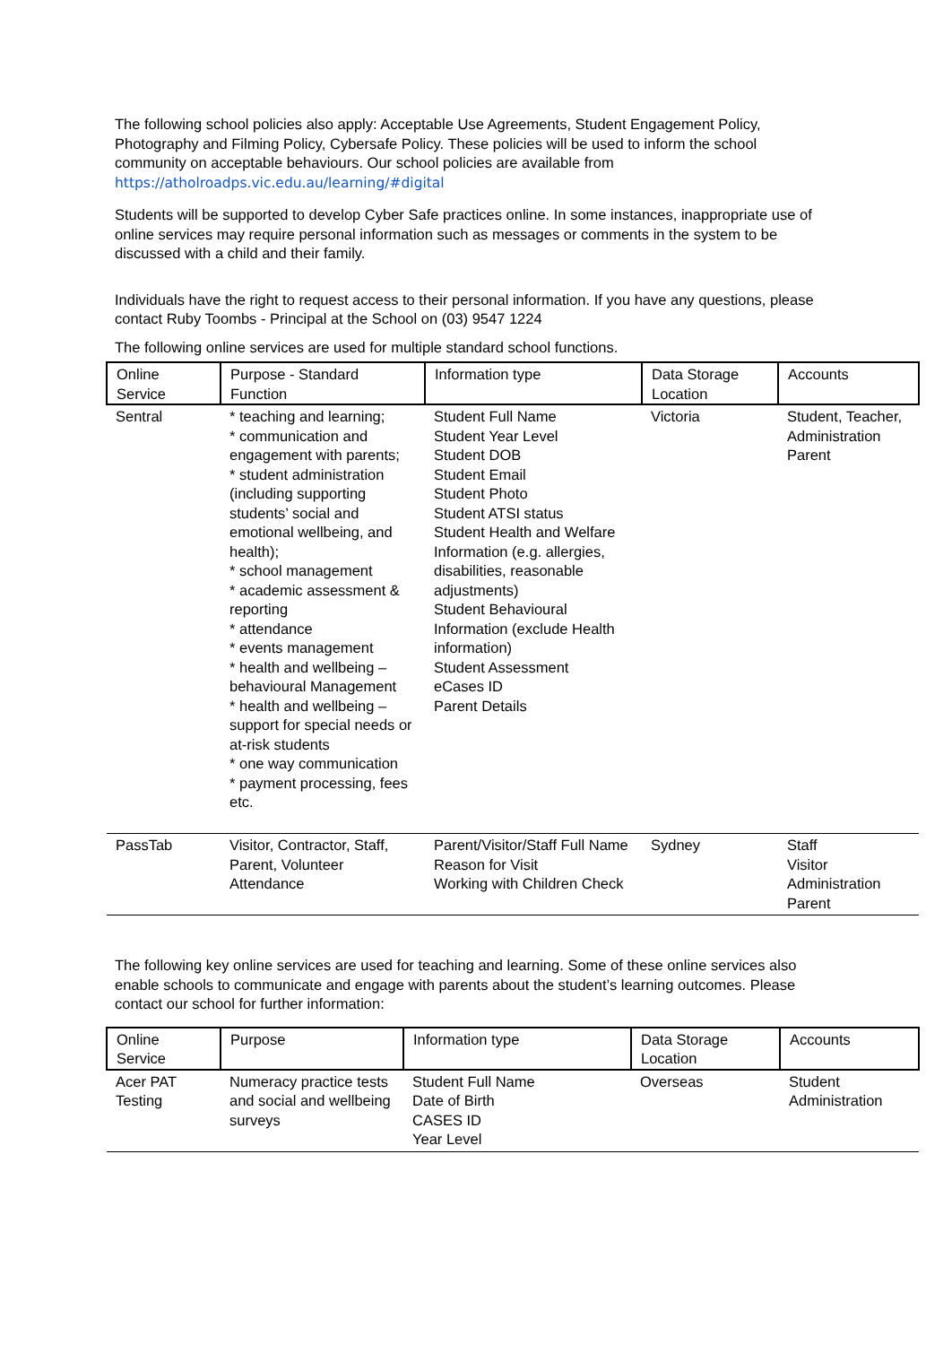The following school policies also apply: Acceptable Use Agreements, Student Engagement Policy, Photography and Filming Policy, Cybersafe Policy. These policies will be used to inform the school community on acceptable behaviours. Our school policies are available from
https://atholroadps.vic.edu.au/learning/#digital
Students will be supported to develop Cyber Safe practices online. In some instances, inappropriate use of online services may require personal information such as messages or comments in the system to be discussed with a child and their family.
Individuals have the right to request access to their personal information. If you have any questions, please contact Ruby Toombs - Principal at the School on (03) 9547 1224
The following online services are used for multiple standard school functions.
| Online Service | Purpose - Standard Function | Information type | Data Storage Location | Accounts |
| Sentral | * teaching and learning; * communication and engagement with parents; * student administration (including supporting students’ social and emotional wellbeing, and health); * school management * academic assessment & reporting * attendance * events management * health and wellbeing – behavioural Management * health and wellbeing – support for special needs or at-risk students * one way communication * payment processing, fees etc. | Student Full Name Student Year Level Student DOB Student Email Student Photo Student ATSI status Student Health and Welfare Information (e.g. allergies, disabilities, reasonable adjustments) Student Behavioural Information (exclude Health information) Student Assessment eCases ID Parent Details | Victoria | Student, Teacher, Administration Parent |
| PassTab | Visitor, Contractor, Staff, Parent, Volunteer Attendance | Parent/Visitor/Staff Full Name Reason for Visit Working with Children Check | Sydney | Staff Visitor Administration Parent |
The following key online services are used for teaching and learning. Some of these online services also enable schools to communicate and engage with parents about the student’s learning outcomes. Please contact our school for further information:
| Online Service | Purpose | Information type | Data Storage Location | Accounts |
| Acer PAT Testing | Numeracy practice tests and social and wellbeing surveys | Student Full Name Date of Birth CASES ID Year Level | Overseas | Student Administration |